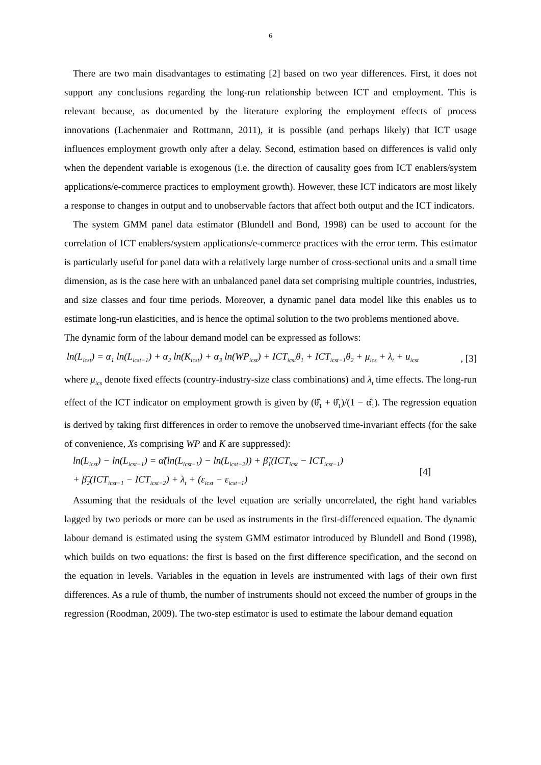6
There are two main disadvantages to estimating [2] based on two year differences. First, it does not support any conclusions regarding the long-run relationship between ICT and employment. This is relevant because, as documented by the literature exploring the employment effects of process innovations (Lachenmaier and Rottmann, 2011), it is possible (and perhaps likely) that ICT usage influences employment growth only after a delay. Second, estimation based on differences is valid only when the dependent variable is exogenous (i.e. the direction of causality goes from ICT enablers/system applications/e-commerce practices to employment growth). However, these ICT indicators are most likely a response to changes in output and to unobservable factors that affect both output and the ICT indicators.
The system GMM panel data estimator (Blundell and Bond, 1998) can be used to account for the correlation of ICT enablers/system applications/e-commerce practices with the error term. This estimator is particularly useful for panel data with a relatively large number of cross-sectional units and a small time dimension, as is the case here with an unbalanced panel data set comprising multiple countries, industries, and size classes and four time periods. Moreover, a dynamic panel data model like this enables us to estimate long-run elasticities, and is hence the optimal solution to the two problems mentioned above.
The dynamic form of the labour demand model can be expressed as follows:
ln(L<sub>icst</sub>) = α<sub>1</sub> ln(L<sub>icst−1</sub>) + α<sub>2</sub> ln(K<sub>icst</sub>) + α<sub>3</sub> ln(WP<sub>icst</sub>) + ICT<sub>icst</sub>θ<sub>1</sub> + ICT<sub>icst−1</sub>θ<sub>2</sub> + μ<sub>ics</sub> + λ<sub>t</sub> + u<sub>icst</sub>, [3]
where μ<sub>ics</sub> denote fixed effects (country-industry-size class combinations) and λ<sub>t</sub> time effects. The long-run effect of the ICT indicator on employment growth is given by (θ̂<sub>1</sub> + θ̂<sub>1</sub>)/(1 − α̂<sub>1</sub>). The regression equation is derived by taking first differences in order to remove the unobserved time-invariant effects (for the sake of convenience, Xs comprising WP and K are suppressed):
ln(L<sub>icst</sub>) − ln(L<sub>icst−1</sub>) = α̃(ln(L<sub>icst−1</sub>) − ln(L<sub>icst−2</sub>)) + β̃<sub>1</sub>(ICT<sub>icst</sub> − ICT<sub>icst−1</sub>)
+ β̃<sub>2</sub>(ICT<sub>icst−1</sub> − ICT<sub>icst−2</sub>) + λ<sub>t</sub> + (ε<sub>icst</sub> − ε<sub>icst−1</sub>)
[4]
Assuming that the residuals of the level equation are serially uncorrelated, the right hand variables lagged by two periods or more can be used as instruments in the first-differenced equation. The dynamic labour demand is estimated using the system GMM estimator introduced by Blundell and Bond (1998), which builds on two equations: the first is based on the first difference specification, and the second on the equation in levels. Variables in the equation in levels are instrumented with lags of their own first differences. As a rule of thumb, the number of instruments should not exceed the number of groups in the regression (Roodman, 2009). The two-step estimator is used to estimate the labour demand equation